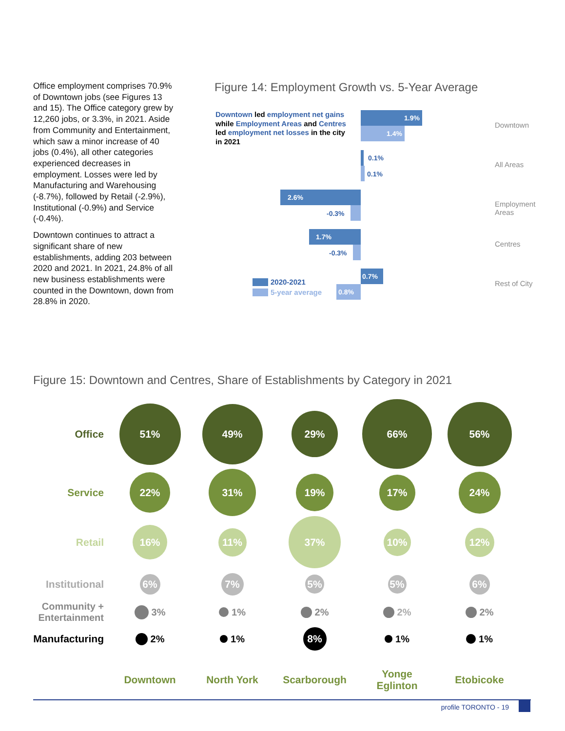Office employment comprises 70.9% of Downtown jobs (see Figures 13 and 15). The Office category grew by 12,260 jobs, or 3.3%, in 2021. Aside from Community and Entertainment, which saw a minor increase of 40 jobs (0.4%), all other categories experienced decreases in employment. Losses were led by Manufacturing and Warehousing (-8.7%), followed by Retail (-2.9%), Institutional (-0.9%) and Service (-0.4%).
Downtown continues to attract a significant share of new establishments, adding 203 between 2020 and 2021. In 2021, 24.8% of all new business establishments were counted in the Downtown, down from 28.8% in 2020.
Figure 14: Employment Growth vs. 5-Year Average
Downtown led employment net gains while Employment Areas and Centres led employment net losses in the city in 2021
1.9%
1.4%
Downtown
0.1%
0.1%
All Areas
2.6%
-0.3%
Employment Areas
1.7%
-0.3%
Centres
0.7%
0.8%
Rest of City
2020-2021
5-year average
Figure 15: Downtown and Centres, Share of Establishments by Category in 2021
Office
51%
49%
29%
66%
56%
Service
22%
31%
19%
17%
24%
Retail
16%
11%
37%
10%
12%
Institutional
6%
7%
5%
5%
6%
Community +
Entertainment
3%
1%
2%
2%
2%
Manufacturing
2%
1%
8%
1%
1%
Downtown
North York
Scarborough
Yonge
Eglinton
Etobicoke
profile TORONTO - 19